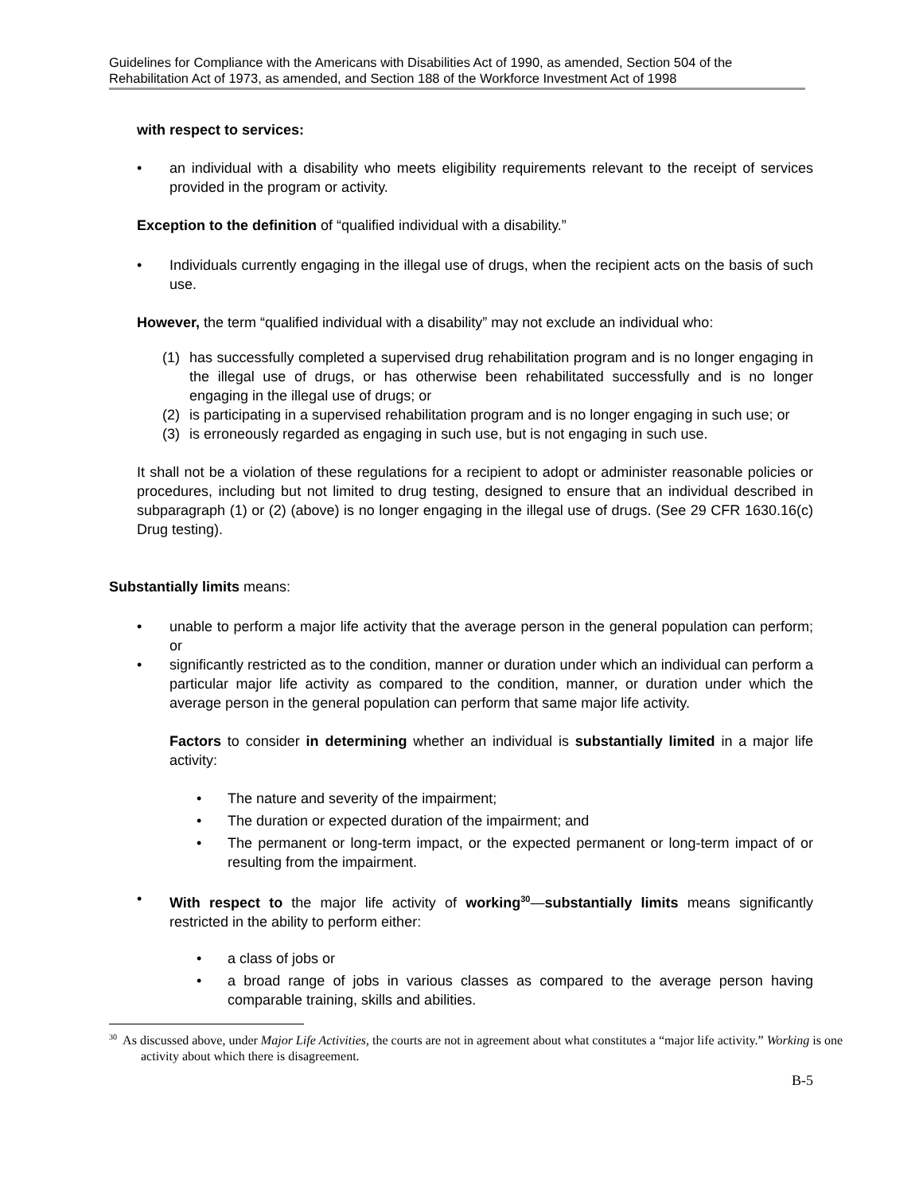Guidelines for Compliance with the Americans with Disabilities Act of 1990, as amended, Section 504 of the Rehabilitation Act of 1973, as amended, and Section 188 of the Workforce Investment Act of 1998
with respect to services:
• an individual with a disability who meets eligibility requirements relevant to the receipt of services provided in the program or activity.
Exception to the definition of “qualified individual with a disability.”
• Individuals currently engaging in the illegal use of drugs, when the recipient acts on the basis of such use.
However, the term “qualified individual with a disability” may not exclude an individual who:
(1) has successfully completed a supervised drug rehabilitation program and is no longer engaging in the illegal use of drugs, or has otherwise been rehabilitated successfully and is no longer engaging in the illegal use of drugs; or
(2) is participating in a supervised rehabilitation program and is no longer engaging in such use; or
(3) is erroneously regarded as engaging in such use, but is not engaging in such use.
It shall not be a violation of these regulations for a recipient to adopt or administer reasonable policies or procedures, including but not limited to drug testing, designed to ensure that an individual described in subparagraph (1) or (2) (above) is no longer engaging in the illegal use of drugs. (See 29 CFR 1630.16(c) Drug testing).
Substantially limits means:
• unable to perform a major life activity that the average person in the general population can perform; or
• significantly restricted as to the condition, manner or duration under which an individual can perform a particular major life activity as compared to the condition, manner, or duration under which the average person in the general population can perform that same major life activity.
Factors to consider in determining whether an individual is substantially limited in a major life activity:
• The nature and severity of the impairment;
• The duration or expected duration of the impairment; and
• The permanent or long-term impact, or the expected permanent or long-term impact of or resulting from the impairment.
• With respect to the major life activity of working<sup>30</sup>—substantially limits means significantly restricted in the ability to perform either:
• a class of jobs or
• a broad range of jobs in various classes as compared to the average person having comparable training, skills and abilities.
<sup>30</sup> As discussed above, under Major Life Activities, the courts are not in agreement about what constitutes a “major life activity.” Working is one activity about which there is disagreement.
B-5